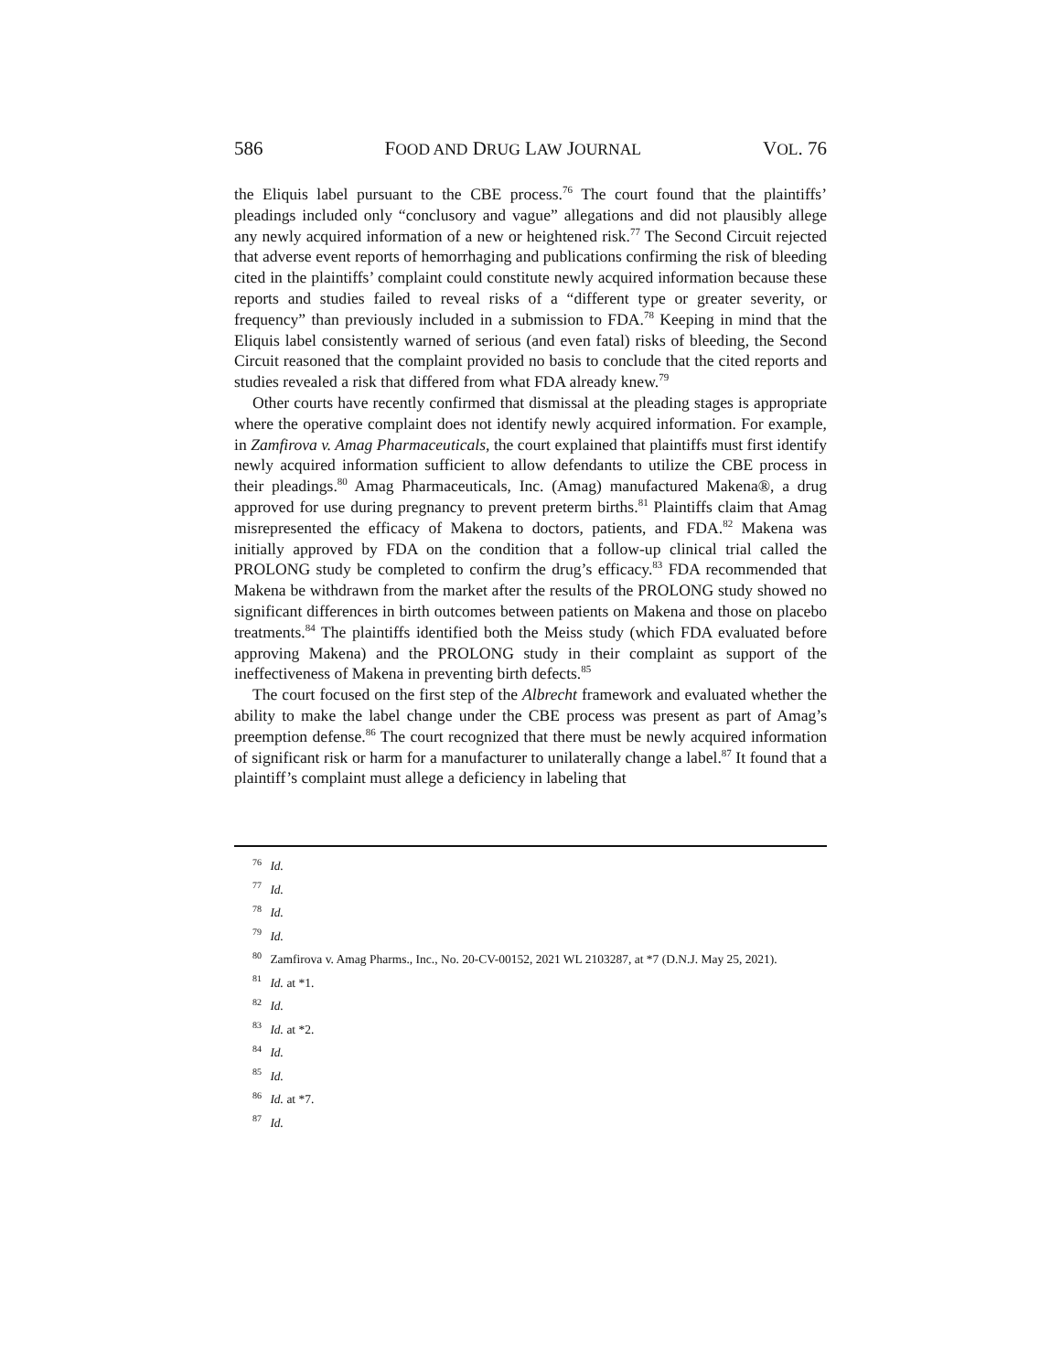586 FOOD AND DRUG LAW JOURNAL VOL. 76
the Eliquis label pursuant to the CBE process.<sup>76</sup> The court found that the plaintiffs’ pleadings included only “conclusory and vague” allegations and did not plausibly allege any newly acquired information of a new or heightened risk.<sup>77</sup> The Second Circuit rejected that adverse event reports of hemorrhaging and publications confirming the risk of bleeding cited in the plaintiffs’ complaint could constitute newly acquired information because these reports and studies failed to reveal risks of a “different type or greater severity, or frequency” than previously included in a submission to FDA.<sup>78</sup> Keeping in mind that the Eliquis label consistently warned of serious (and even fatal) risks of bleeding, the Second Circuit reasoned that the complaint provided no basis to conclude that the cited reports and studies revealed a risk that differed from what FDA already knew.<sup>79</sup>
Other courts have recently confirmed that dismissal at the pleading stages is appropriate where the operative complaint does not identify newly acquired information. For example, in Zamfirova v. Amag Pharmaceuticals, the court explained that plaintiffs must first identify newly acquired information sufficient to allow defendants to utilize the CBE process in their pleadings.<sup>80</sup> Amag Pharmaceuticals, Inc. (Amag) manufactured Makena®, a drug approved for use during pregnancy to prevent preterm births.<sup>81</sup> Plaintiffs claim that Amag misrepresented the efficacy of Makena to doctors, patients, and FDA.<sup>82</sup> Makena was initially approved by FDA on the condition that a follow-up clinical trial called the PROLONG study be completed to confirm the drug’s efficacy.<sup>83</sup> FDA recommended that Makena be withdrawn from the market after the results of the PROLONG study showed no significant differences in birth outcomes between patients on Makena and those on placebo treatments.<sup>84</sup> The plaintiffs identified both the Meiss study (which FDA evaluated before approving Makena) and the PROLONG study in their complaint as support of the ineffectiveness of Makena in preventing birth defects.<sup>85</sup>
The court focused on the first step of the Albrecht framework and evaluated whether the ability to make the label change under the CBE process was present as part of Amag’s preemption defense.<sup>86</sup> The court recognized that there must be newly acquired information of significant risk or harm for a manufacturer to unilaterally change a label.<sup>87</sup> It found that a plaintiff’s complaint must allege a deficiency in labeling that
<sup>76</sup> Id.
<sup>77</sup> Id.
<sup>78</sup> Id.
<sup>79</sup> Id.
<sup>80</sup> Zamfirova v. Amag Pharms., Inc., No. 20-CV-00152, 2021 WL 2103287, at *7 (D.N.J. May 25, 2021).
<sup>81</sup> Id. at *1.
<sup>82</sup> Id.
<sup>83</sup> Id. at *2.
<sup>84</sup> Id.
<sup>85</sup> Id.
<sup>86</sup> Id. at *7.
<sup>87</sup> Id.